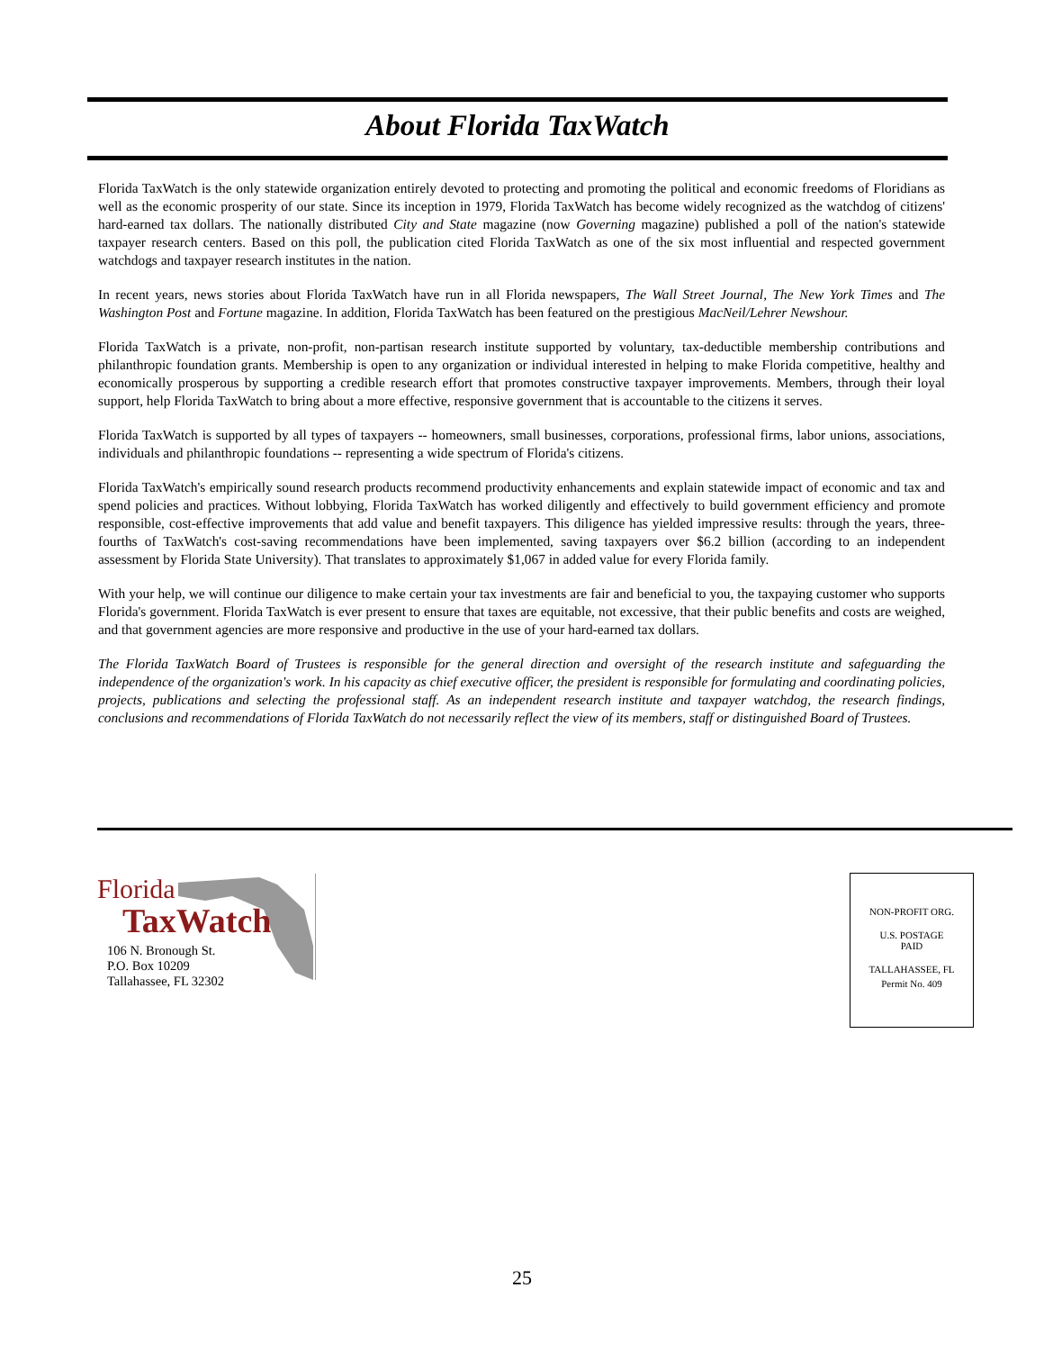About Florida TaxWatch
Florida TaxWatch is the only statewide organization entirely devoted to protecting and promoting the political and economic freedoms of Floridians as well as the economic prosperity of our state. Since its inception in 1979, Florida TaxWatch has become widely recognized as the watchdog of citizens' hard-earned tax dollars. The nationally distributed City and State magazine (now Governing magazine) published a poll of the nation's statewide taxpayer research centers. Based on this poll, the publication cited Florida TaxWatch as one of the six most influential and respected government watchdogs and taxpayer research institutes in the nation.
In recent years, news stories about Florida TaxWatch have run in all Florida newspapers, The Wall Street Journal, The New York Times and The Washington Post and Fortune magazine. In addition, Florida TaxWatch has been featured on the prestigious MacNeil/Lehrer Newshour.
Florida TaxWatch is a private, non-profit, non-partisan research institute supported by voluntary, tax-deductible membership contributions and philanthropic foundation grants. Membership is open to any organization or individual interested in helping to make Florida competitive, healthy and economically prosperous by supporting a credible research effort that promotes constructive taxpayer improvements. Members, through their loyal support, help Florida TaxWatch to bring about a more effective, responsive government that is accountable to the citizens it serves.
Florida TaxWatch is supported by all types of taxpayers -- homeowners, small businesses, corporations, professional firms, labor unions, associations, individuals and philanthropic foundations -- representing a wide spectrum of Florida's citizens.
Florida TaxWatch's empirically sound research products recommend productivity enhancements and explain statewide impact of economic and tax and spend policies and practices. Without lobbying, Florida TaxWatch has worked diligently and effectively to build government efficiency and promote responsible, cost-effective improvements that add value and benefit taxpayers. This diligence has yielded impressive results: through the years, three-fourths of TaxWatch's cost-saving recommendations have been implemented, saving taxpayers over $6.2 billion (according to an independent assessment by Florida State University). That translates to approximately $1,067 in added value for every Florida family.
With your help, we will continue our diligence to make certain your tax investments are fair and beneficial to you, the taxpaying customer who supports Florida's government. Florida TaxWatch is ever present to ensure that taxes are equitable, not excessive, that their public benefits and costs are weighed, and that government agencies are more responsive and productive in the use of your hard-earned tax dollars.
The Florida TaxWatch Board of Trustees is responsible for the general direction and oversight of the research institute and safeguarding the independence of the organization's work. In his capacity as chief executive officer, the president is responsible for formulating and coordinating policies, projects, publications and selecting the professional staff. As an independent research institute and taxpayer watchdog, the research findings, conclusions and recommendations of Florida TaxWatch do not necessarily reflect the view of its members, staff or distinguished Board of Trustees.
Florida
TaxWatch
106 N. Bronough St.
P.O. Box 10209
Tallahassee, FL 32302
NON-PROFIT ORG.
U.S. POSTAGE
PAID
TALLAHASSEE, FL
Permit No. 409
25